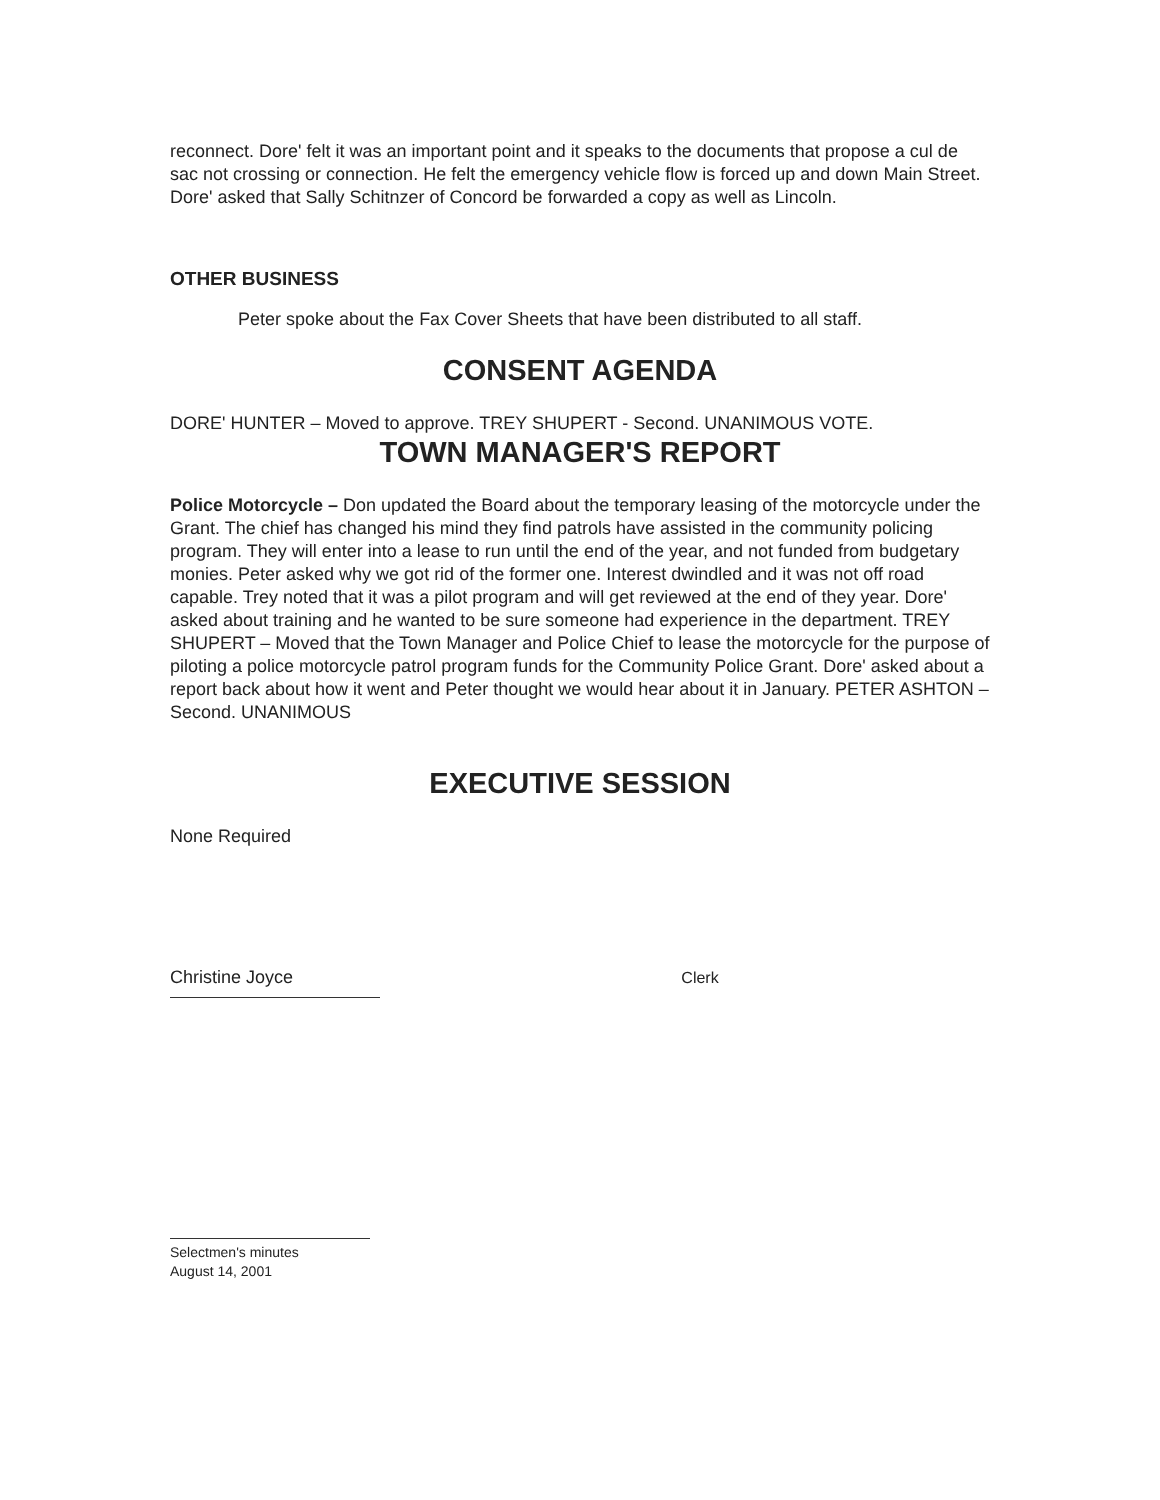reconnect. Dore' felt it was an important point and it speaks to the documents that propose a cul de sac not crossing or connection. He felt the emergency vehicle flow is forced up and down Main Street. Dore' asked that Sally Schitnzer of Concord be forwarded a copy as well as Lincoln.
OTHER BUSINESS
Peter spoke about the Fax Cover Sheets that have been distributed to all staff.
CONSENT AGENDA
DORE' HUNTER – Moved to approve. TREY SHUPERT - Second. UNANIMOUS VOTE.
TOWN MANAGER'S REPORT
Police Motorcycle – Don updated the Board about the temporary leasing of the motorcycle under the Grant. The chief has changed his mind they find patrols have assisted in the community policing program. They will enter into a lease to run until the end of the year, and not funded from budgetary monies. Peter asked why we got rid of the former one. Interest dwindled and it was not off road capable. Trey noted that it was a pilot program and will get reviewed at the end of they year. Dore' asked about training and he wanted to be sure someone had experience in the department. TREY SHUPERT – Moved that the Town Manager and Police Chief to lease the motorcycle for the purpose of piloting a police motorcycle patrol program funds for the Community Police Grant. Dore' asked about a report back about how it went and Peter thought we would hear about it in January. PETER ASHTON –Second. UNANIMOUS
EXECUTIVE SESSION
None Required
Christine Joyce Clerk
Selectmen's minutes
August 14, 2001